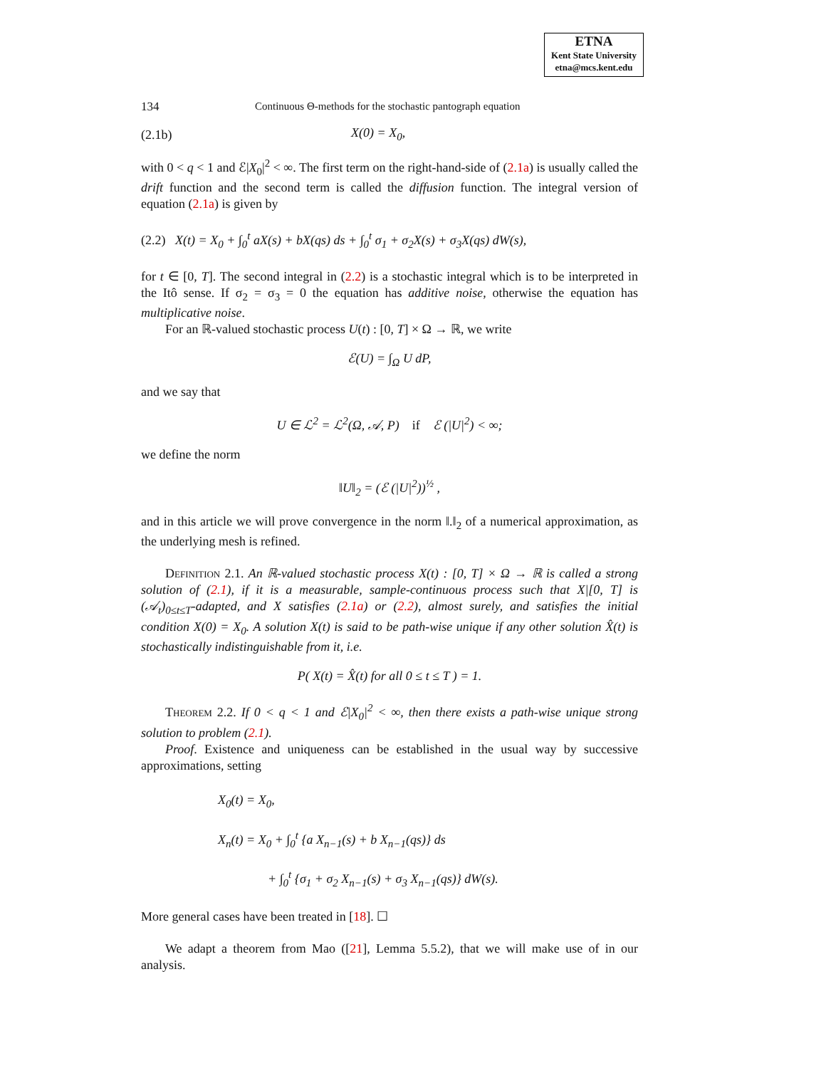ETNA
Kent State University
etna@mcs.kent.edu
134 Continuous Θ-methods for the stochastic pantograph equation
(2.1b) X(0) = X<sub>0</sub>,
with 0 < q < 1 and ℰ|X<sub>0</sub>|<sup>2</sup> < ∞. The first term on the right-hand-side of (2.1a) is usually called the drift function and the second term is called the diffusion function. The integral version of equation (2.1a) is given by
(2.2) X(t) = X<sub>0</sub> + ∫<sub>0</sub><sup>t</sup> aX(s) + bX(qs) ds + ∫<sub>0</sub><sup>t</sup> σ<sub>1</sub> + σ<sub>2</sub>X(s) + σ<sub>3</sub>X(qs) dW(s),
for t ∈ [0, T]. The second integral in (2.2) is a stochastic integral which is to be interpreted in the Itô sense. If σ<sub>2</sub> = σ<sub>3</sub> = 0 the equation has additive noise, otherwise the equation has multiplicative noise.
For an ℝ-valued stochastic process U(t) : [0, T] × Ω → ℝ, we write
ℰ(U) = ∫<sub>Ω</sub> U dP,
and we say that
U ∈ ℒ<sup>2</sup> = ℒ<sup>2</sup>(Ω, 𝒜, P) if ℰ (|U|<sup>2</sup>) < ∞;
we define the norm
‖U‖<sub>2</sub> = (ℰ (|U|<sup>2</sup>))<sup>½</sup> ,
and in this article we will prove convergence in the norm ‖.‖<sub>2</sub> of a numerical approximation, as the underlying mesh is refined.
Definition 2.1. An ℝ-valued stochastic process X(t) : [0, T] × Ω → ℝ is called a strong solution of (2.1), if it is a measurable, sample-continuous process such that X|[0, T] is (𝒜<sub>t</sub>)<sub>0≤t≤T</sub>-adapted, and X satisfies (2.1a) or (2.2), almost surely, and satisfies the initial condition X(0) = X<sub>0</sub>. A solution X(t) is said to be path-wise unique if any other solution X̂(t) is stochastically indistinguishable from it, i.e.
P( X(t) = X̂(t) for all 0 ≤ t ≤ T ) = 1.
Theorem 2.2. If 0 < q < 1 and ℰ|X<sub>0</sub>|<sup>2</sup> < ∞, then there exists a path-wise unique strong solution to problem (2.1).
Proof. Existence and uniqueness can be established in the usual way by successive approximations, setting
X<sub>0</sub>(t) = X<sub>0</sub>,
X<sub>n</sub>(t) = X<sub>0</sub> + ∫<sub>0</sub><sup>t</sup> {a X<sub>n−1</sub>(s) + b X<sub>n−1</sub>(qs)} ds
+ ∫<sub>0</sub><sup>t</sup> {σ<sub>1</sub> + σ<sub>2</sub> X<sub>n−1</sub>(s) + σ<sub>3</sub> X<sub>n−1</sub>(qs)} dW(s).
More general cases have been treated in [18]. ☐
We adapt a theorem from Mao ([21], Lemma 5.5.2), that we will make use of in our analysis.